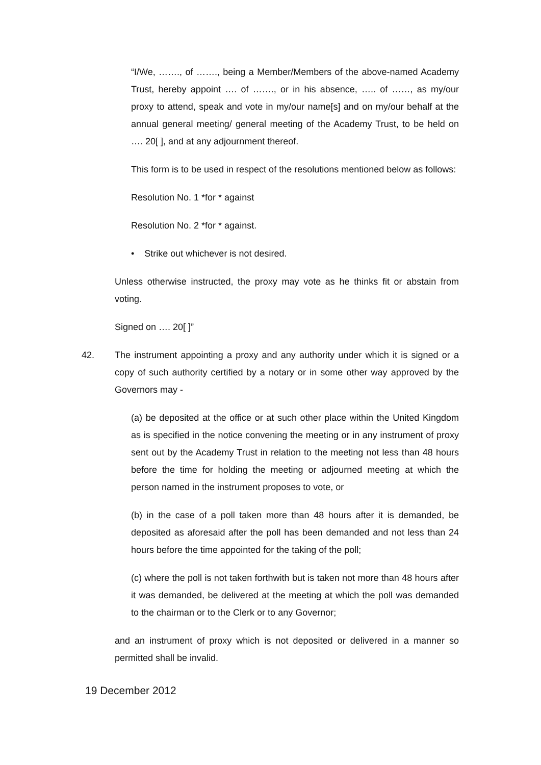“I/We, ……., of ……., being a Member/Members of the above-named Academy Trust, hereby appoint …. of ……., or in his absence, ….. of ……, as my/our proxy to attend, speak and vote in my/our name[s] and on my/our behalf at the annual general meeting/ general meeting of the Academy Trust, to be held on …. 20[ ], and at any adjournment thereof.
This form is to be used in respect of the resolutions mentioned below as follows:
Resolution No. 1 *for * against
Resolution No. 2 *for * against.
• Strike out whichever is not desired.
Unless otherwise instructed, the proxy may vote as he thinks fit or abstain from voting.
Signed on …. 20[ ]”
42. The instrument appointing a proxy and any authority under which it is signed or a copy of such authority certified by a notary or in some other way approved by the Governors may -
(a) be deposited at the office or at such other place within the United Kingdom as is specified in the notice convening the meeting or in any instrument of proxy sent out by the Academy Trust in relation to the meeting not less than 48 hours before the time for holding the meeting or adjourned meeting at which the person named in the instrument proposes to vote, or
(b) in the case of a poll taken more than 48 hours after it is demanded, be deposited as aforesaid after the poll has been demanded and not less than 24 hours before the time appointed for the taking of the poll;
(c) where the poll is not taken forthwith but is taken not more than 48 hours after it was demanded, be delivered at the meeting at which the poll was demanded to the chairman or to the Clerk or to any Governor;
and an instrument of proxy which is not deposited or delivered in a manner so permitted shall be invalid.
19 December 2012